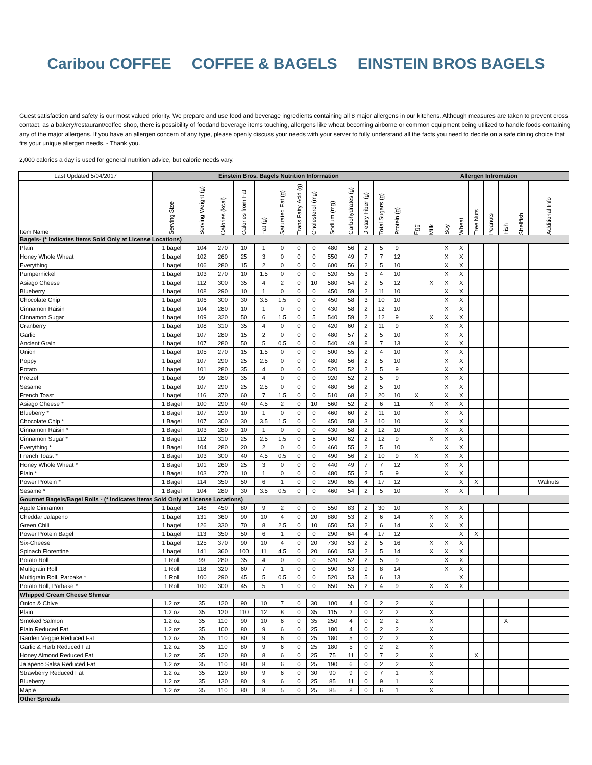Caribou COFFEE COFFEE & BAGELS EINSTEIN BROS BAGELS
Guest satisfaction and safety is our most valued priority. We prepare and use food and beverage ingredients containing all 8 major allergens in our kitchens. Although measures are taken to prevent cross contact, as a bakery/restaurant/coffee shop, there is possibility of foodand beverage items touching, allergens like wheat becoming airborne or common equipment being utilized to handle foods containing any of the major allergens. If you have an allergen concern of any type, please openly discuss your needs with your server to fully understand all the facts you need to decide on a safe dining choice that fits your unique allergen needs. - Thank you.
2,000 calories a day is used for general nutrition advice, but calorie needs vary.
| Last Updated 5/04/2017 | Einstein Bros. Bagels Nutrition Information | | | | | | | | | | | | | | Allergen Infromation | | | | | | | | |
| Item Name | Serving Size | Serving Weight (g) | Calories (kcal) | Calories from Fat | Fat (g) | Saturated Fat (g) | Trans Fatty Acid (g) | Cholesterol (mg) | Sodium (mg) | Carbohydrates (g) | Dietary Fiber (g) | Total Sugars (g) | Protein (g) | | Egg | Milk | Soy | Wheat | Tree Nuts | Peanuts | Fish | Shellfish | Additional Info |
| Bagels- (* Indicates Items Sold Only at License Locations) | | | | | | | | | | | | | | | | | | | | | | | |
| Plain | 1 bagel | 104 | 270 | 10 | 1 | 0 | 0 | 0 | 480 | 56 | 2 | 5 | 9 | | | | X | X | | | | | |
| Honey Whole Wheat | 1 bagel | 102 | 260 | 25 | 3 | 0 | 0 | 0 | 550 | 49 | 7 | 7 | 12 | | | | X | X | | | | | |
| Everything | 1 bagel | 106 | 280 | 15 | 2 | 0 | 0 | 0 | 600 | 56 | 2 | 5 | 10 | | | | X | X | | | | | |
| Pumpernickel | 1 bagel | 103 | 270 | 10 | 1.5 | 0 | 0 | 0 | 520 | 55 | 3 | 4 | 10 | | | | X | X | | | | | |
| Asiago Cheese | 1 bagel | 112 | 300 | 35 | 4 | 2 | 0 | 10 | 580 | 54 | 2 | 5 | 12 | | | X | X | X | | | | | |
| Blueberry | 1 bagel | 108 | 290 | 10 | 1 | 0 | 0 | 0 | 450 | 59 | 2 | 11 | 10 | | | | X | X | | | | | |
| Chocolate Chip | 1 bagel | 106 | 300 | 30 | 3.5 | 1.5 | 0 | 0 | 450 | 58 | 3 | 10 | 10 | | | | X | X | | | | | |
| Cinnamon Raisin | 1 bagel | 104 | 280 | 10 | 1 | 0 | 0 | 0 | 430 | 58 | 2 | 12 | 10 | | | | X | X | | | | | |
| Cinnamon Sugar | 1 bagel | 109 | 320 | 50 | 6 | 1.5 | 0 | 5 | 540 | 59 | 2 | 12 | 9 | | | X | X | X | | | | | |
| Cranberry | 1 bagel | 108 | 310 | 35 | 4 | 0 | 0 | 0 | 420 | 60 | 2 | 11 | 9 | | | | X | X | | | | | |
| Garlic | 1 bagel | 107 | 280 | 15 | 2 | 0 | 0 | 0 | 480 | 57 | 2 | 5 | 10 | | | | X | X | | | | | |
| Ancient Grain | 1 bagel | 107 | 280 | 50 | 5 | 0.5 | 0 | 0 | 540 | 49 | 8 | 7 | 13 | | | | X | X | | | | | |
| Onion | 1 bagel | 105 | 270 | 15 | 1.5 | 0 | 0 | 0 | 500 | 55 | 2 | 4 | 10 | | | | X | X | | | | | |
| Poppy | 1 bagel | 107 | 290 | 25 | 2.5 | 0 | 0 | 0 | 480 | 56 | 2 | 5 | 10 | | | | X | X | | | | | |
| Potato | 1 bagel | 101 | 280 | 35 | 4 | 0 | 0 | 0 | 520 | 52 | 2 | 5 | 9 | | | | X | X | | | | | |
| Pretzel | 1 bagel | 99 | 280 | 35 | 4 | 0 | 0 | 0 | 920 | 52 | 2 | 5 | 9 | | | | X | X | | | | | |
| Sesame | 1 bagel | 107 | 290 | 25 | 2.5 | 0 | 0 | 0 | 480 | 56 | 2 | 5 | 10 | | | | X | X | | | | | |
| French Toast | 1 bagel | 116 | 370 | 60 | 7 | 1.5 | 0 | 0 | 510 | 68 | 2 | 20 | 10 | | X | | X | X | | | | | |
| Asiago Cheese * | 1 Bagel | 100 | 290 | 40 | 4.5 | 2 | 0 | 10 | 560 | 52 | 2 | 6 | 11 | | | X | X | X | | | | | |
| Blueberry * | 1 Bagel | 107 | 290 | 10 | 1 | 0 | 0 | 0 | 460 | 60 | 2 | 11 | 10 | | | | X | X | | | | | |
| Chocolate Chip * | 1 Bagel | 107 | 300 | 30 | 3.5 | 1.5 | 0 | 0 | 450 | 58 | 3 | 10 | 10 | | | | X | X | | | | | |
| Cinnamon Raisin * | 1 Bagel | 103 | 280 | 10 | 1 | 0 | 0 | 0 | 430 | 58 | 2 | 12 | 10 | | | | X | X | | | | | |
| Cinnamon Sugar * | 1 Bagel | 112 | 310 | 25 | 2.5 | 1.5 | 0 | 5 | 500 | 62 | 2 | 12 | 9 | | | X | X | X | | | | | |
| Everything * | 1 Bagel | 104 | 280 | 20 | 2 | 0 | 0 | 0 | 460 | 55 | 2 | 5 | 10 | | | | X | X | | | | | |
| French Toast * | 1 Bagel | 103 | 300 | 40 | 4.5 | 0.5 | 0 | 0 | 490 | 56 | 2 | 10 | 9 | | X | | X | X | | | | | |
| Honey Whole Wheat * | 1 Bagel | 101 | 260 | 25 | 3 | 0 | 0 | 0 | 440 | 49 | 7 | 7 | 12 | | | | X | X | | | | | |
| Plain * | 1 Bagel | 103 | 270 | 10 | 1 | 0 | 0 | 0 | 480 | 55 | 2 | 5 | 9 | | | | X | X | | | | | |
| Power Protein * | 1 Bagel | 114 | 350 | 50 | 6 | 1 | 0 | 0 | 290 | 65 | 4 | 17 | 12 | | | | | X | X | | | | Walnuts |
| Sesame * | 1 Bagel | 104 | 280 | 30 | 3.5 | 0.5 | 0 | 0 | 460 | 54 | 2 | 5 | 10 | | | | X | X | | | | | |
| Gourmet Bagels/Bagel Rolls - (* Indicates Items Sold Only at License Locations) | | | | | | | | | | | | | | | | | | | | | | | |
| Apple Cinnamon | 1 bagel | 148 | 450 | 80 | 9 | 2 | 0 | 0 | 550 | 83 | 2 | 30 | 10 | | | | X | X | | | | | |
| Cheddar Jalapeno | 1 bagel | 131 | 360 | 90 | 10 | 4 | 0 | 20 | 880 | 53 | 2 | 6 | 14 | | | X | X | X | | | | | |
| Green Chili | 1 bagel | 126 | 330 | 70 | 8 | 2.5 | 0 | 10 | 650 | 53 | 2 | 6 | 14 | | | X | X | X | | | | | |
| Power Protein Bagel | 1 bagel | 113 | 350 | 50 | 6 | 1 | 0 | 0 | 290 | 64 | 4 | 17 | 12 | | | | | X | X | | | | |
| Six-Cheese | 1 bagel | 125 | 370 | 90 | 10 | 4 | 0 | 20 | 730 | 53 | 2 | 5 | 16 | | | X | X | X | | | | | |
| Spinach Florentine | 1 bagel | 141 | 360 | 100 | 11 | 4.5 | 0 | 20 | 660 | 53 | 2 | 5 | 14 | | | X | X | X | | | | | |
| Potato Roll | 1 Roll | 99 | 280 | 35 | 4 | 0 | 0 | 0 | 520 | 52 | 2 | 5 | 9 | | | | X | X | | | | | |
| Multigrain Roll | 1 Roll | 118 | 320 | 60 | 7 | 1 | 0 | 0 | 590 | 53 | 9 | 8 | 14 | | | | X | X | | | | | |
| Multigrain Roll, Parbake * | 1 Roll | 100 | 290 | 45 | 5 | 0.5 | 0 | 0 | 520 | 53 | 5 | 6 | 13 | | | | | X | | | | | |
| Potato Roll, Parbake * | 1 Roll | 100 | 300 | 45 | 5 | 1 | 0 | 0 | 650 | 55 | 2 | 4 | 9 | | | X | X | X | | | | | |
| Whipped Cream Cheese Shmear | | | | | | | | | | | | | | | | | | | | | | | |
| Onion & Chive | 1.2 oz | 35 | 120 | 90 | 10 | 7 | 0 | 30 | 100 | 4 | 0 | 2 | 2 | | | X | | | | | | | |
| Plain | 1.2 oz | 35 | 120 | 110 | 12 | 8 | 0 | 35 | 115 | 2 | 0 | 2 | 2 | | | X | | | | | | | |
| Smoked Salmon | 1.2 oz | 35 | 110 | 90 | 10 | 6 | 0 | 35 | 250 | 4 | 0 | 2 | 2 | | | X | | | | | X | | |
| Plain Reduced Fat | 1.2 oz | 35 | 100 | 80 | 9 | 6 | 0 | 25 | 180 | 4 | 0 | 2 | 2 | | | X | | | | | | | |
| Garden Veggie Reduced Fat | 1.2 oz | 35 | 110 | 80 | 9 | 6 | 0 | 25 | 180 | 5 | 0 | 2 | 2 | | | X | | | | | | | |
| Garlic & Herb Reduced Fat | 1.2 oz | 35 | 110 | 80 | 9 | 6 | 0 | 25 | 180 | 5 | 0 | 2 | 2 | | | X | | | | | | | |
| Honey Almond Reduced Fat | 1.2 oz | 35 | 120 | 80 | 8 | 6 | 0 | 25 | 75 | 11 | 0 | 7 | 2 | | | X | | | X | | | | |
| Jalapeno Salsa Reduced Fat | 1.2 oz | 35 | 110 | 80 | 8 | 6 | 0 | 25 | 190 | 6 | 0 | 2 | 2 | | | X | | | | | | | |
| Strawberry Reduced Fat | 1.2 oz | 35 | 120 | 80 | 9 | 6 | 0 | 30 | 90 | 9 | 0 | 7 | 1 | | | X | | | | | | | |
| Blueberry | 1.2 oz | 35 | 130 | 80 | 9 | 6 | 0 | 25 | 85 | 11 | 0 | 9 | 1 | | | X | | | | | | | |
| Maple | 1.2 oz | 35 | 110 | 80 | 8 | 5 | 0 | 25 | 85 | 8 | 0 | 6 | 1 | | | X | | | | | | | |
| Other Spreads | | | | | | | | | | | | | | | | | | | | | | | |